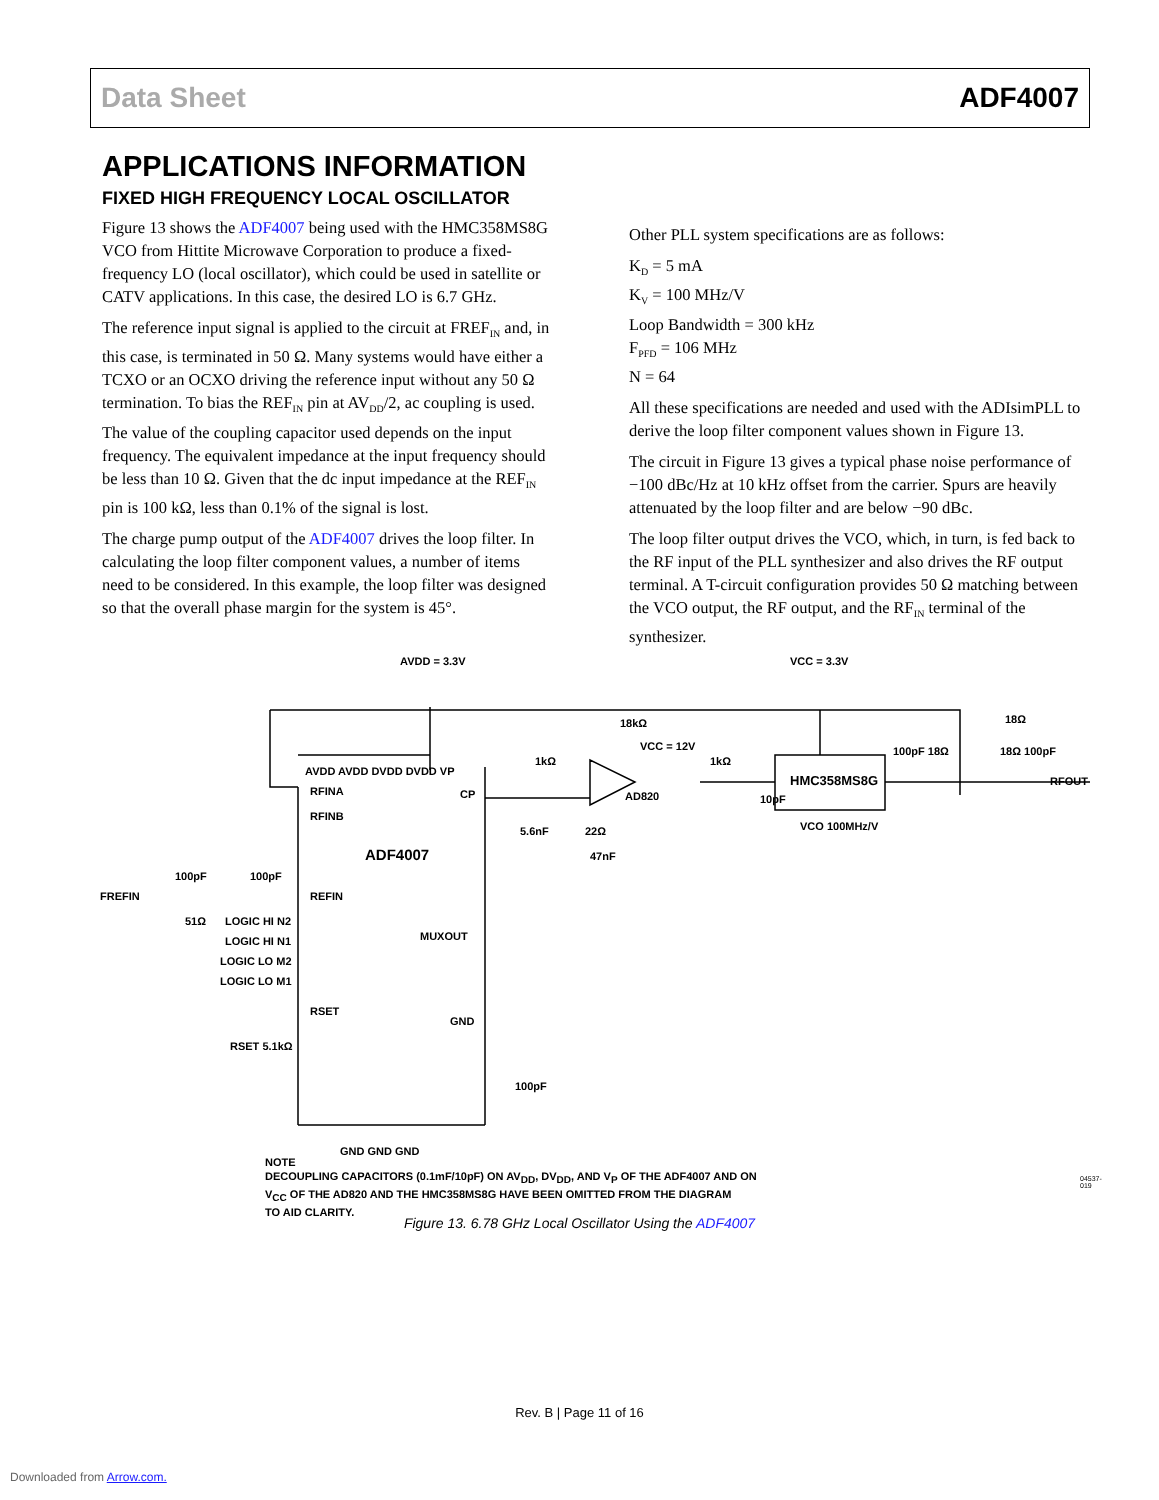Data Sheet ADF4007
APPLICATIONS INFORMATION
FIXED HIGH FREQUENCY LOCAL OSCILLATOR
Figure 13 shows the ADF4007 being used with the HMC358MS8G VCO from Hittite Microwave Corporation to produce a fixed-frequency LO (local oscillator), which could be used in satellite or CATV applications. In this case, the desired LO is 6.7 GHz.
The reference input signal is applied to the circuit at FREF<sub>IN</sub> and, in this case, is terminated in 50 Ω. Many systems would have either a TCXO or an OCXO driving the reference input without any 50 Ω termination. To bias the REF<sub>IN</sub> pin at AV<sub>DD</sub>/2, ac coupling is used. The value of the coupling capacitor used depends on the input frequency. The equivalent impedance at the input frequency should be less than 10 Ω. Given that the dc input impedance at the REF<sub>IN</sub> pin is 100 kΩ, less than 0.1% of the signal is lost.
The charge pump output of the ADF4007 drives the loop filter. In calculating the loop filter component values, a number of items need to be considered. In this example, the loop filter was designed so that the overall phase margin for the system is 45°.
Other PLL system specifications are as follows:
K<sub>D</sub> = 5 mA
K<sub>V</sub> = 100 MHz/V
Loop Bandwidth = 300 kHz
F<sub>PFD</sub> = 106 MHz
N = 64
All these specifications are needed and used with the ADIsimPLL to derive the loop filter component values shown in Figure 13.
The circuit in Figure 13 gives a typical phase noise performance of −100 dBc/Hz at 10 kHz offset from the carrier. Spurs are heavily attenuated by the loop filter and are below −90 dBc.
The loop filter output drives the VCO, which, in turn, is fed back to the RF input of the PLL synthesizer and also drives the RF output terminal. A T-circuit configuration provides 50 Ω matching between the VCO output, the RF output, and the RF<sub>IN</sub> terminal of the synthesizer.
AVDD = 3.3V
VCC = 3.3V
AVDD AVDD DVDD DVDD VP
RFINA
RFINB
ADF4007
FREFIN
100pF
100pF
REFIN
51Ω
LOGIC HI N2
LOGIC HI N1
LOGIC LO M2
LOGIC LO M1
RSET
RSET 5.1kΩ
CP
MUXOUT
GND
100pF
GND GND GND
18kΩ
1kΩ
VCC = 12V
AD820
1kΩ
10pF
5.6nF
22Ω
47nF
HMC358MS8G
VCO 100MHz/V
100pF 18Ω
18Ω 100pF
18Ω
RFOUT
NOTE
DECOUPLING CAPACITORS (0.1mF/10pF) ON AV<sub>DD</sub>, DV<sub>DD</sub>, AND V<sub>P</sub> OF THE ADF4007 AND ON
V<sub>CC</sub> OF THE AD820 AND THE HMC358MS8G HAVE BEEN OMITTED FROM THE DIAGRAM
TO AID CLARITY.
04537-019
Figure 13. 6.78 GHz Local Oscillator Using the ADF4007
Rev. B | Page 11 of 16
Downloaded from Arrow.com.